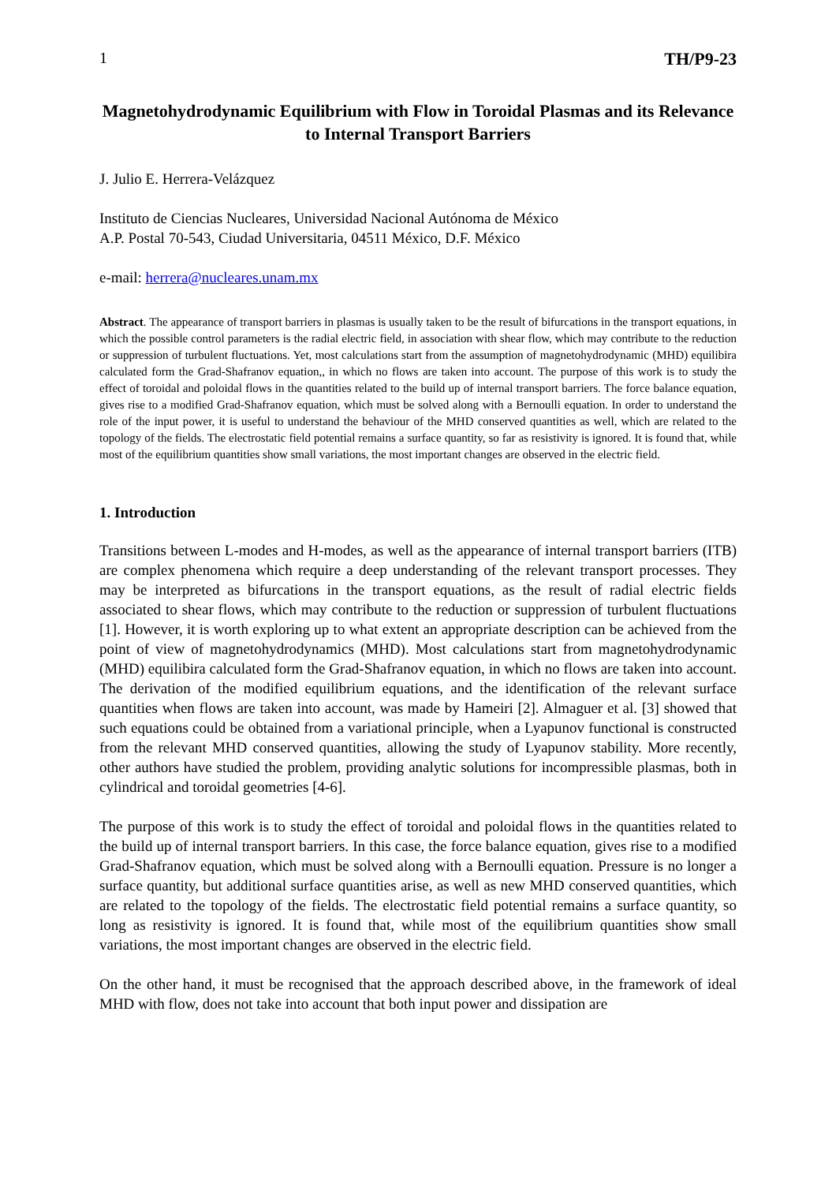1 TH/P9-23
Magnetohydrodynamic Equilibrium with Flow in Toroidal Plasmas and its Relevance to Internal Transport Barriers
J. Julio E. Herrera-Velázquez
Instituto de Ciencias Nucleares, Universidad Nacional Autónoma de México
A.P. Postal 70-543, Ciudad Universitaria, 04511 México, D.F. México
e-mail: herrera@nucleares.unam.mx
Abstract. The appearance of transport barriers in plasmas is usually taken to be the result of bifurcations in the transport equations, in which the possible control parameters is the radial electric field, in association with shear flow, which may contribute to the reduction or suppression of turbulent fluctuations. Yet, most calculations start from the assumption of magnetohydrodynamic (MHD) equilibira calculated form the Grad-Shafranov equation,, in which no flows are taken into account. The purpose of this work is to study the effect of toroidal and poloidal flows in the quantities related to the build up of internal transport barriers. The force balance equation, gives rise to a modified Grad-Shafranov equation, which must be solved along with a Bernoulli equation. In order to understand the role of the input power, it is useful to understand the behaviour of the MHD conserved quantities as well, which are related to the topology of the fields. The electrostatic field potential remains a surface quantity, so far as resistivity is ignored. It is found that, while most of the equilibrium quantities show small variations, the most important changes are observed in the electric field.
1. Introduction
Transitions between L-modes and H-modes, as well as the appearance of internal transport barriers (ITB) are complex phenomena which require a deep understanding of the relevant transport processes. They may be interpreted as bifurcations in the transport equations, as the result of radial electric fields associated to shear flows, which may contribute to the reduction or suppression of turbulent fluctuations [1]. However, it is worth exploring up to what extent an appropriate description can be achieved from the point of view of magnetohydrodynamics (MHD). Most calculations start from magnetohydrodynamic (MHD) equilibira calculated form the Grad-Shafranov equation, in which no flows are taken into account. The derivation of the modified equilibrium equations, and the identification of the relevant surface quantities when flows are taken into account, was made by Hameiri [2]. Almaguer et al. [3] showed that such equations could be obtained from a variational principle, when a Lyapunov functional is constructed from the relevant MHD conserved quantities, allowing the study of Lyapunov stability. More recently, other authors have studied the problem, providing analytic solutions for incompressible plasmas, both in cylindrical and toroidal geometries [4-6].
The purpose of this work is to study the effect of toroidal and poloidal flows in the quantities related to the build up of internal transport barriers. In this case, the force balance equation, gives rise to a modified Grad-Shafranov equation, which must be solved along with a Bernoulli equation. Pressure is no longer a surface quantity, but additional surface quantities arise, as well as new MHD conserved quantities, which are related to the topology of the fields. The electrostatic field potential remains a surface quantity, so long as resistivity is ignored. It is found that, while most of the equilibrium quantities show small variations, the most important changes are observed in the electric field.
On the other hand, it must be recognised that the approach described above, in the framework of ideal MHD with flow, does not take into account that both input power and dissipation are